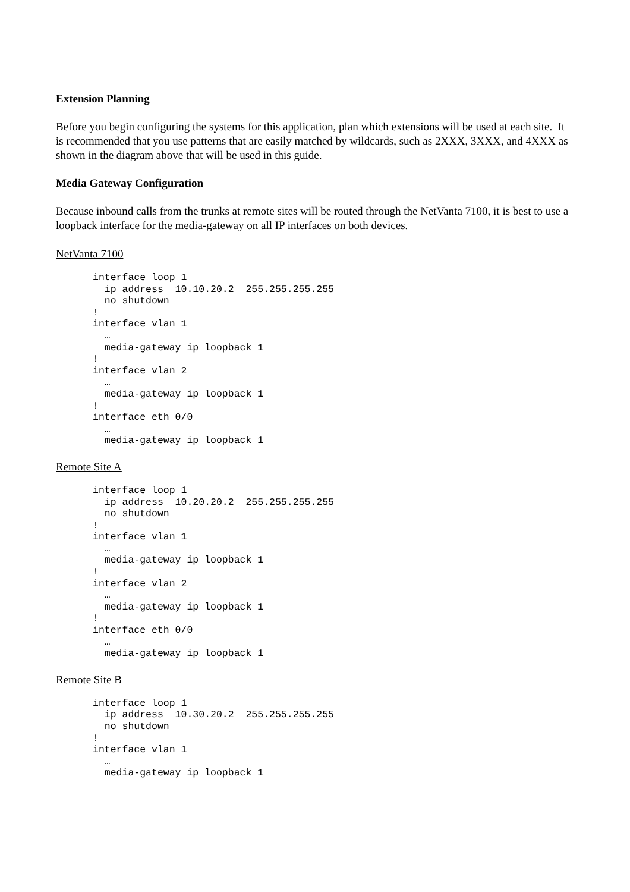Extension Planning
Before you begin configuring the systems for this application, plan which extensions will be used at each site. It is recommended that you use patterns that are easily matched by wildcards, such as 2XXX, 3XXX, and 4XXX as shown in the diagram above that will be used in this guide.
Media Gateway Configuration
Because inbound calls from the trunks at remote sites will be routed through the NetVanta 7100, it is best to use a loopback interface for the media-gateway on all IP interfaces on both devices.
NetVanta 7100
interface loop 1
  ip address  10.10.20.2  255.255.255.255
  no shutdown
!
interface vlan 1
  …
  media-gateway ip loopback 1
!
interface vlan 2
  …
  media-gateway ip loopback 1
!
interface eth 0/0
  …
  media-gateway ip loopback 1
Remote Site A
interface loop 1
  ip address  10.20.20.2  255.255.255.255
  no shutdown
!
interface vlan 1
  …
  media-gateway ip loopback 1
!
interface vlan 2
  …
  media-gateway ip loopback 1
!
interface eth 0/0
  …
  media-gateway ip loopback 1
Remote Site B
interface loop 1
  ip address  10.30.20.2  255.255.255.255
  no shutdown
!
interface vlan 1
  …
  media-gateway ip loopback 1